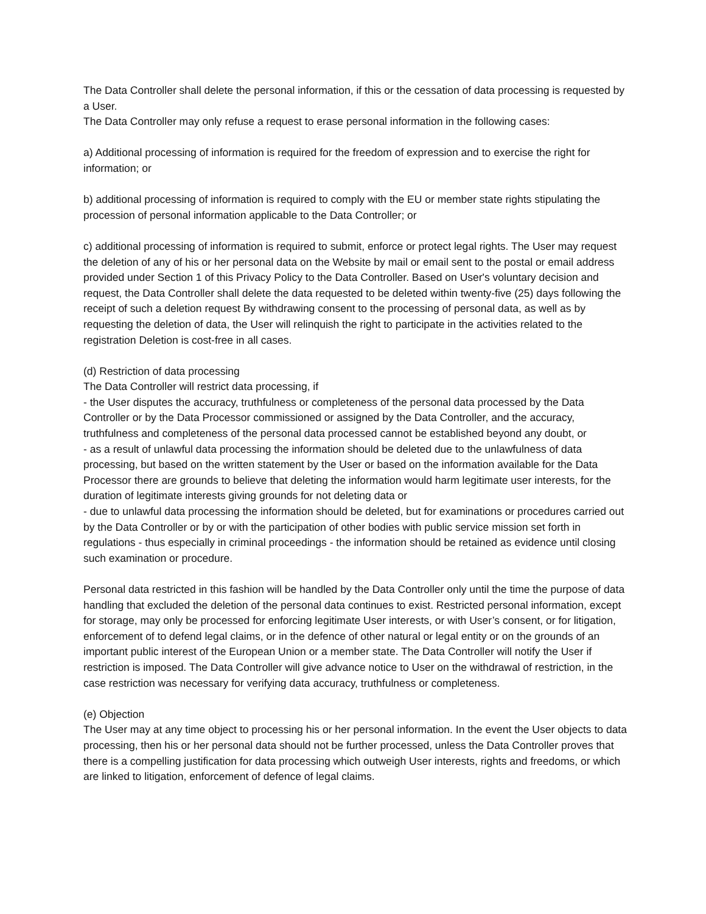The Data Controller shall delete the personal information, if this or the cessation of data processing is requested by a User.
The Data Controller may only refuse a request to erase personal information in the following cases:
a) Additional processing of information is required for the freedom of expression and to exercise the right for information; or
b) additional processing of information is required to comply with the EU or member state rights stipulating the procession of personal information applicable to the Data Controller; or
c) additional processing of information is required to submit, enforce or protect legal rights. The User may request the deletion of any of his or her personal data on the Website by mail or email sent to the postal or email address provided under Section 1 of this Privacy Policy to the Data Controller. Based on User's voluntary decision and request, the Data Controller shall delete the data requested to be deleted within twenty-five (25) days following the receipt of such a deletion request By withdrawing consent to the processing of personal data, as well as by requesting the deletion of data, the User will relinquish the right to participate in the activities related to the registration Deletion is cost-free in all cases.
(d) Restriction of data processing
The Data Controller will restrict data processing, if
- the User disputes the accuracy, truthfulness or completeness of the personal data processed by the Data Controller or by the Data Processor commissioned or assigned by the Data Controller, and the accuracy, truthfulness and completeness of the personal data processed cannot be established beyond any doubt, or
- as a result of unlawful data processing the information should be deleted due to the unlawfulness of data processing, but based on the written statement by the User or based on the information available for the Data Processor there are grounds to believe that deleting the information would harm legitimate user interests, for the duration of legitimate interests giving grounds for not deleting data or
- due to unlawful data processing the information should be deleted, but for examinations or procedures carried out by the Data Controller or by or with the participation of other bodies with public service mission set forth in regulations - thus especially in criminal proceedings - the information should be retained as evidence until closing such examination or procedure.
Personal data restricted in this fashion will be handled by the Data Controller only until the time the purpose of data handling that excluded the deletion of the personal data continues to exist. Restricted personal information, except for storage, may only be processed for enforcing legitimate User interests, or with User’s consent, or for litigation, enforcement of to defend legal claims, or in the defence of other natural or legal entity or on the grounds of an important public interest of the European Union or a member state. The Data Controller will notify the User if restriction is imposed. The Data Controller will give advance notice to User on the withdrawal of restriction, in the case restriction was necessary for verifying data accuracy, truthfulness or completeness.
(e) Objection
The User may at any time object to processing his or her personal information. In the event the User objects to data processing, then his or her personal data should not be further processed, unless the Data Controller proves that there is a compelling justification for data processing which outweigh User interests, rights and freedoms, or which are linked to litigation, enforcement of defence of legal claims.